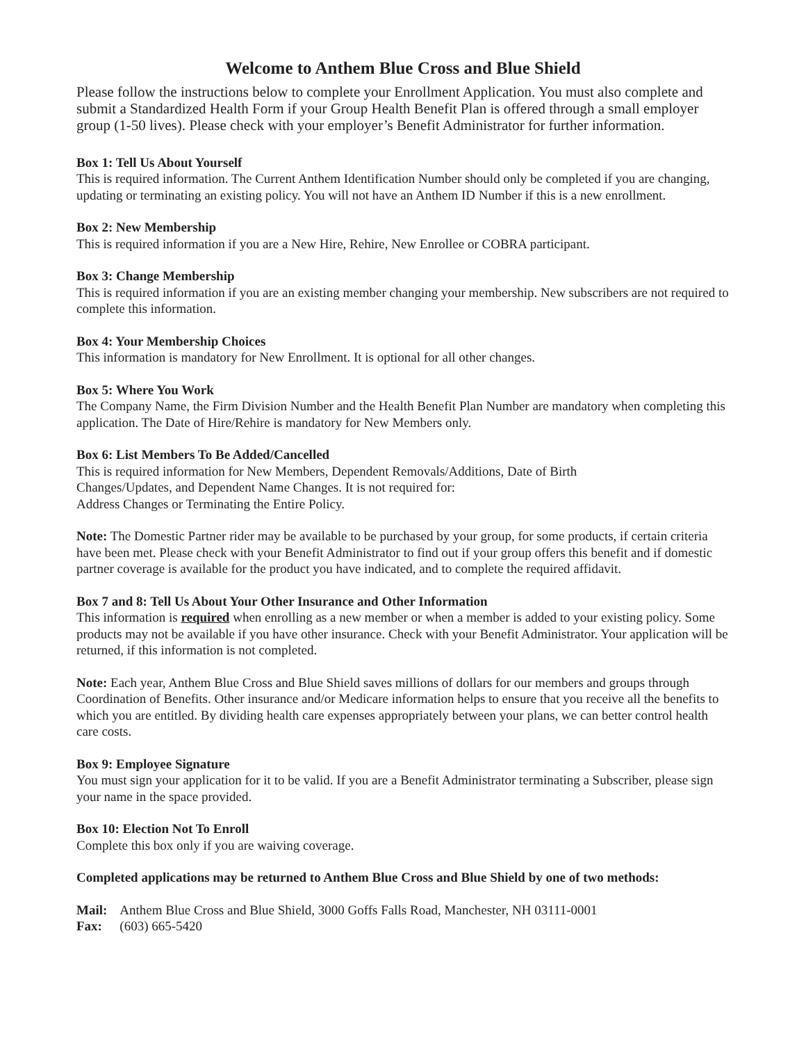Welcome to Anthem Blue Cross and Blue Shield
Please follow the instructions below to complete your Enrollment Application. You must also complete and submit a Standardized Health Form if your Group Health Benefit Plan is offered through a small employer group (1-50 lives). Please check with your employer’s Benefit Administrator for further information.
Box 1: Tell Us About Yourself
This is required information. The Current Anthem Identification Number should only be completed if you are changing, updating or terminating an existing policy. You will not have an Anthem ID Number if this is a new enrollment.
Box 2: New Membership
This is required information if you are a New Hire, Rehire, New Enrollee or COBRA participant.
Box 3: Change Membership
This is required information if you are an existing member changing your membership. New subscribers are not required to complete this information.
Box 4: Your Membership Choices
This information is mandatory for New Enrollment. It is optional for all other changes.
Box 5: Where You Work
The Company Name, the Firm Division Number and the Health Benefit Plan Number are mandatory when completing this application. The Date of Hire/Rehire is mandatory for New Members only.
Box 6: List Members To Be Added/Cancelled
This is required information for New Members, Dependent Removals/Additions, Date of Birth
Changes/Updates, and Dependent Name Changes. It is not required for:
Address Changes or Terminating the Entire Policy.
Note: The Domestic Partner rider may be available to be purchased by your group, for some products, if certain criteria have been met. Please check with your Benefit Administrator to find out if your group offers this benefit and if domestic partner coverage is available for the product you have indicated, and to complete the required affidavit.
Box 7 and 8: Tell Us About Your Other Insurance and Other Information
This information is required when enrolling as a new member or when a member is added to your existing policy. Some products may not be available if you have other insurance. Check with your Benefit Administrator. Your application will be returned, if this information is not completed.
Note: Each year, Anthem Blue Cross and Blue Shield saves millions of dollars for our members and groups through Coordination of Benefits. Other insurance and/or Medicare information helps to ensure that you receive all the benefits to which you are entitled. By dividing health care expenses appropriately between your plans, we can better control health care costs.
Box 9: Employee Signature
You must sign your application for it to be valid. If you are a Benefit Administrator terminating a Subscriber, please sign your name in the space provided.
Box 10: Election Not To Enroll
Complete this box only if you are waiving coverage.
Completed applications may be returned to Anthem Blue Cross and Blue Shield by one of two methods:
| Mail: | Anthem Blue Cross and Blue Shield, 3000 Goffs Falls Road, Manchester, NH 03111-0001 |
| Fax: | (603) 665-5420 |